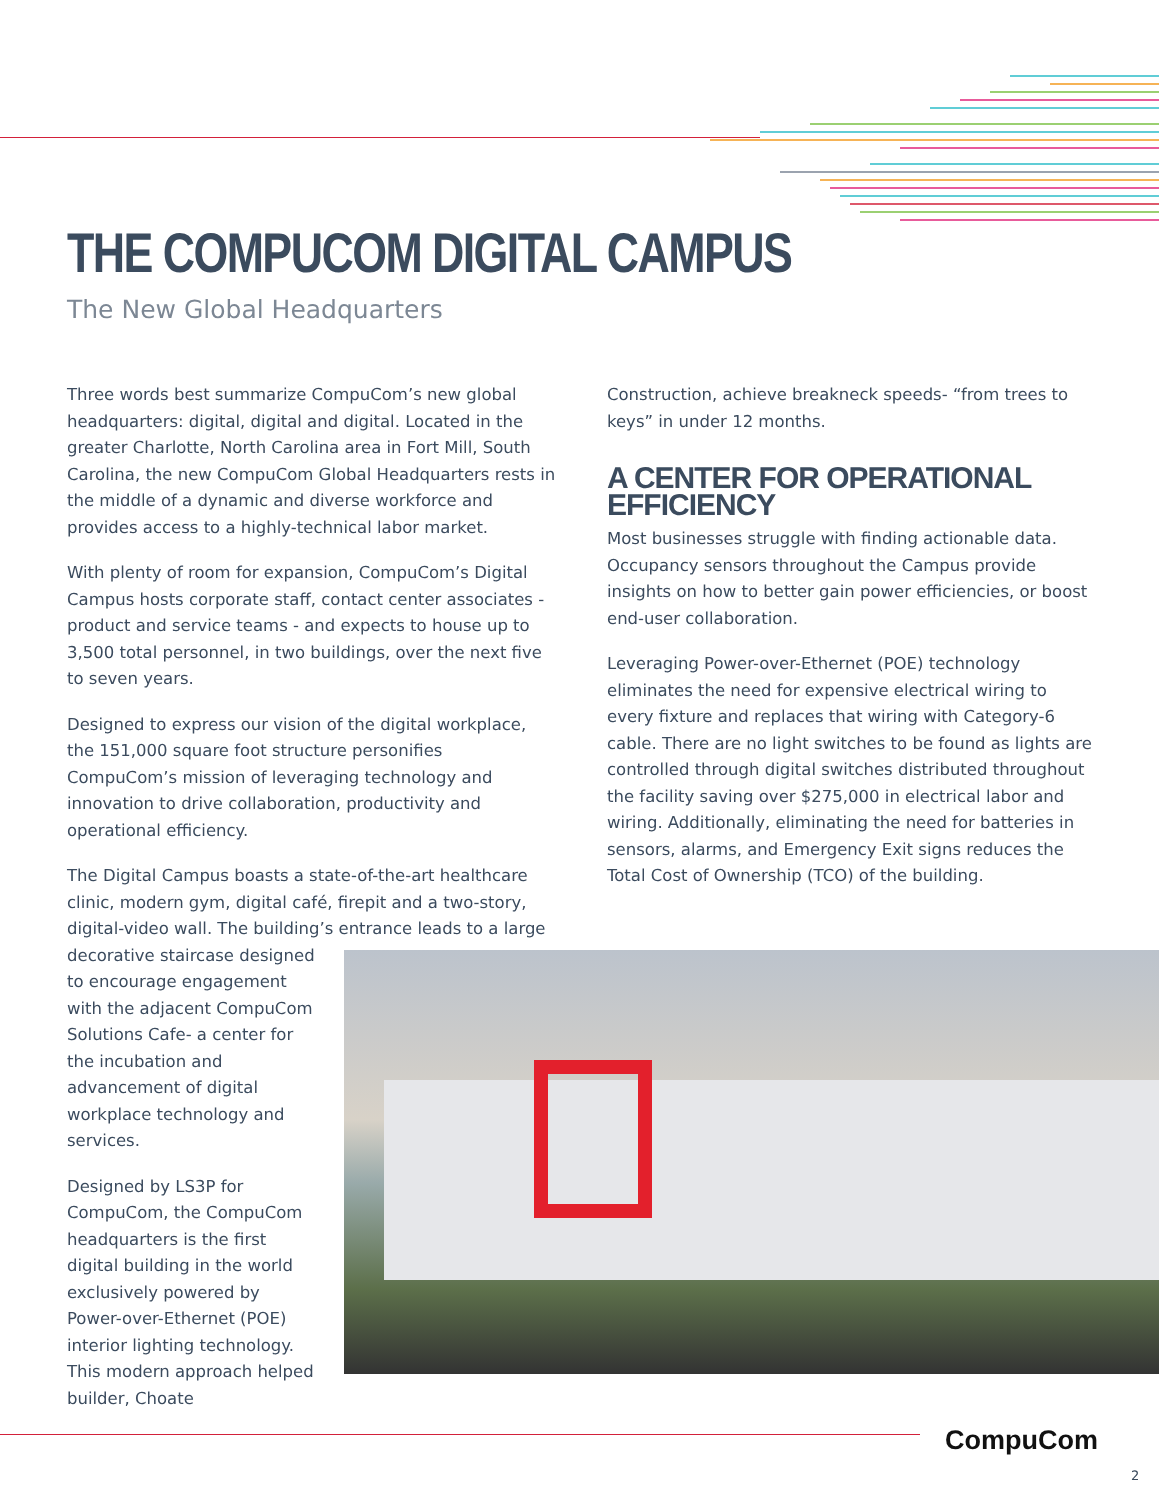THE COMPUCOM DIGITAL CAMPUS
The New Global Headquarters
Three words best summarize CompuCom’s new global headquarters: digital, digital and digital. Located in the greater Charlotte, North Carolina area in Fort Mill, South Carolina, the new CompuCom Global Headquarters rests in the middle of a dynamic and diverse workforce and provides access to a highly-technical labor market.
With plenty of room for expansion, CompuCom’s Digital Campus hosts corporate staff, contact center associates - product and service teams - and expects to house up to 3,500 total personnel, in two buildings, over the next five to seven years.
Designed to express our vision of the digital workplace, the 151,000 square foot structure personifies CompuCom’s mission of leveraging technology and innovation to drive collaboration, productivity and operational efficiency.
The Digital Campus boasts a state-of-the-art healthcare clinic, modern gym, digital café, firepit and a two-story, digital-video wall. The building’s entrance leads to a large
decorative staircase designed to encourage engagement with the adjacent CompuCom Solutions Cafe- a center for the incubation and advancement of digital workplace technology and services.
Designed by LS3P for CompuCom, the CompuCom headquarters is the first digital building in the world exclusively powered by Power-over-Ethernet (POE) interior lighting technology. This modern approach helped builder, Choate
Construction, achieve breakneck speeds- “from trees to keys” in under 12 months.
A CENTER FOR OPERATIONAL EFFICIENCY
Most businesses struggle with finding actionable data. Occupancy sensors throughout the Campus provide insights on how to better gain power efficiencies, or boost end-user collaboration.
Leveraging Power-over-Ethernet (POE) technology eliminates the need for expensive electrical wiring to every fixture and replaces that wiring with Category-6 cable. There are no light switches to be found as lights are controlled through digital switches distributed throughout the facility saving over $275,000 in electrical labor and wiring. Additionally, eliminating the need for batteries in sensors, alarms, and Emergency Exit signs reduces the Total Cost of Ownership (TCO) of the building.
CompuCom
2